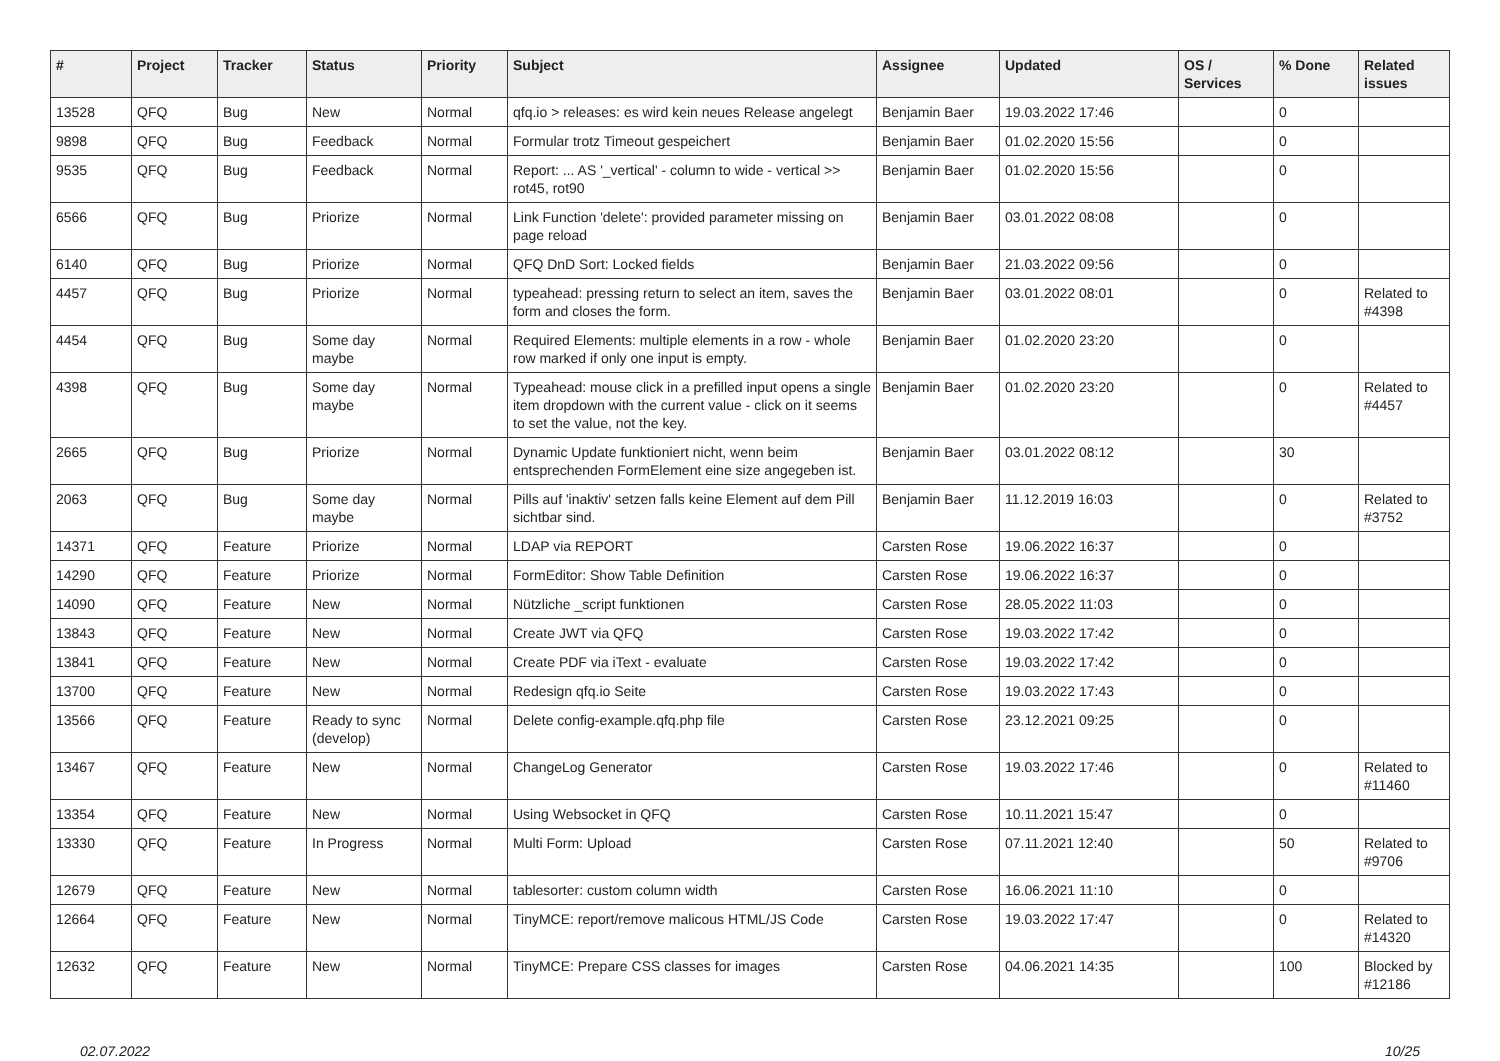| # | Project | Tracker | Status | Priority | Subject | Assignee | Updated | OS / Services | % Done | Related issues |
| --- | --- | --- | --- | --- | --- | --- | --- | --- | --- | --- |
| 13528 | QFQ | Bug | New | Normal | qfq.io > releases: es wird kein neues Release angelegt | Benjamin Baer | 19.03.2022 17:46 | | 0 | |
| 9898 | QFQ | Bug | Feedback | Normal | Formular trotz Timeout gespeichert | Benjamin Baer | 01.02.2020 15:56 | | 0 | |
| 9535 | QFQ | Bug | Feedback | Normal | Report: ... AS '_vertical' - column to wide - vertical >> rot45, rot90 | Benjamin Baer | 01.02.2020 15:56 | | 0 | |
| 6566 | QFQ | Bug | Priorize | Normal | Link Function 'delete': provided parameter missing on page reload | Benjamin Baer | 03.01.2022 08:08 | | 0 | |
| 6140 | QFQ | Bug | Priorize | Normal | QFQ DnD Sort: Locked fields | Benjamin Baer | 21.03.2022 09:56 | | 0 | |
| 4457 | QFQ | Bug | Priorize | Normal | typeahead: pressing return to select an item, saves the form and closes the form. | Benjamin Baer | 03.01.2022 08:01 | | 0 | Related to #4398 |
| 4454 | QFQ | Bug | Some day maybe | Normal | Required Elements: multiple elements in a row - whole row marked if only one input is empty. | Benjamin Baer | 01.02.2020 23:20 | | 0 | |
| 4398 | QFQ | Bug | Some day maybe | Normal | Typeahead: mouse click in a prefilled input opens a single item dropdown with the current value - click on it seems to set the value, not the key. | Benjamin Baer | 01.02.2020 23:20 | | 0 | Related to #4457 |
| 2665 | QFQ | Bug | Priorize | Normal | Dynamic Update funktioniert nicht, wenn beim entsprechenden FormElement eine size angegeben ist. | Benjamin Baer | 03.01.2022 08:12 | | 30 | |
| 2063 | QFQ | Bug | Some day maybe | Normal | Pills auf 'inaktiv' setzen falls keine Element auf dem Pill sichtbar sind. | Benjamin Baer | 11.12.2019 16:03 | | 0 | Related to #3752 |
| 14371 | QFQ | Feature | Priorize | Normal | LDAP via REPORT | Carsten Rose | 19.06.2022 16:37 | | 0 | |
| 14290 | QFQ | Feature | Priorize | Normal | FormEditor: Show Table Definition | Carsten Rose | 19.06.2022 16:37 | | 0 | |
| 14090 | QFQ | Feature | New | Normal | Nützliche _script funktionen | Carsten Rose | 28.05.2022 11:03 | | 0 | |
| 13843 | QFQ | Feature | New | Normal | Create JWT via QFQ | Carsten Rose | 19.03.2022 17:42 | | 0 | |
| 13841 | QFQ | Feature | New | Normal | Create PDF via iText - evaluate | Carsten Rose | 19.03.2022 17:42 | | 0 | |
| 13700 | QFQ | Feature | New | Normal | Redesign qfq.io Seite | Carsten Rose | 19.03.2022 17:43 | | 0 | |
| 13566 | QFQ | Feature | Ready to sync (develop) | Normal | Delete config-example.qfq.php file | Carsten Rose | 23.12.2021 09:25 | | 0 | |
| 13467 | QFQ | Feature | New | Normal | ChangeLog Generator | Carsten Rose | 19.03.2022 17:46 | | 0 | Related to #11460 |
| 13354 | QFQ | Feature | New | Normal | Using Websocket in QFQ | Carsten Rose | 10.11.2021 15:47 | | 0 | |
| 13330 | QFQ | Feature | In Progress | Normal | Multi Form: Upload | Carsten Rose | 07.11.2021 12:40 | | 50 | Related to #9706 |
| 12679 | QFQ | Feature | New | Normal | tablesorter: custom column width | Carsten Rose | 16.06.2021 11:10 | | 0 | |
| 12664 | QFQ | Feature | New | Normal | TinyMCE: report/remove malicous HTML/JS Code | Carsten Rose | 19.03.2022 17:47 | | 0 | Related to #14320 |
| 12632 | QFQ | Feature | New | Normal | TinyMCE: Prepare CSS classes for images | Carsten Rose | 04.06.2021 14:35 | | 100 | Blocked by #12186 |
02.07.2022 10/25